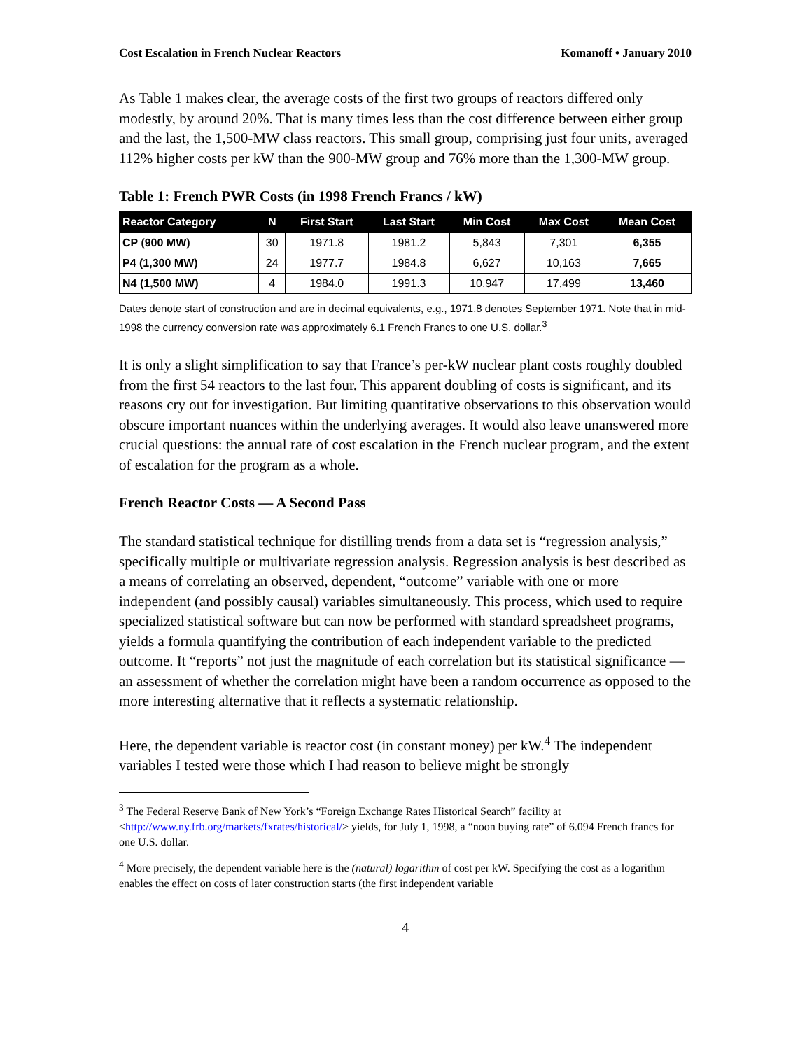Cost Escalation in French Nuclear Reactors Komanoff • January 2010
As Table 1 makes clear, the average costs of the first two groups of reactors differed only modestly, by around 20%. That is many times less than the cost difference between either group and the last, the 1,500-MW class reactors. This small group, comprising just four units, averaged 112% higher costs per kW than the 900-MW group and 76% more than the 1,300-MW group.
Table 1: French PWR Costs (in 1998 French Francs / kW)
| Reactor Category | N | First Start | Last Start | Min Cost | Max Cost | Mean Cost |
| --- | --- | --- | --- | --- | --- | --- |
| CP (900 MW) | 30 | 1971.8 | 1981.2 | 5,843 | 7,301 | 6,355 |
| P4 (1,300 MW) | 24 | 1977.7 | 1984.8 | 6,627 | 10,163 | 7,665 |
| N4 (1,500 MW) | 4 | 1984.0 | 1991.3 | 10,947 | 17,499 | 13,460 |
Dates denote start of construction and are in decimal equivalents, e.g., 1971.8 denotes September 1971. Note that in mid-1998 the currency conversion rate was approximately 6.1 French Francs to one U.S. dollar.<sup>3</sup>
It is only a slight simplification to say that France’s per-kW nuclear plant costs roughly doubled from the first 54 reactors to the last four. This apparent doubling of costs is significant, and its reasons cry out for investigation. But limiting quantitative observations to this observation would obscure important nuances within the underlying averages. It would also leave unanswered more crucial questions: the annual rate of cost escalation in the French nuclear program, and the extent of escalation for the program as a whole.
French Reactor Costs — A Second Pass
The standard statistical technique for distilling trends from a data set is “regression analysis,” specifically multiple or multivariate regression analysis. Regression analysis is best described as a means of correlating an observed, dependent, “outcome” variable with one or more independent (and possibly causal) variables simultaneously. This process, which used to require specialized statistical software but can now be performed with standard spreadsheet programs, yields a formula quantifying the contribution of each independent variable to the predicted outcome. It “reports” not just the magnitude of each correlation but its statistical significance — an assessment of whether the correlation might have been a random occurrence as opposed to the more interesting alternative that it reflects a systematic relationship.
Here, the dependent variable is reactor cost (in constant money) per kW.<sup>4</sup> The independent variables I tested were those which I had reason to believe might be strongly
<sup>3</sup> The Federal Reserve Bank of New York’s “Foreign Exchange Rates Historical Search” facility at <http://www.ny.frb.org/markets/fxrates/historical/> yields, for July 1, 1998, a “noon buying rate” of 6.094 French francs for one U.S. dollar.
<sup>4</sup> More precisely, the dependent variable here is the (natural) logarithm of cost per kW. Specifying the cost as a logarithm enables the effect on costs of later construction starts (the first independent variable
4